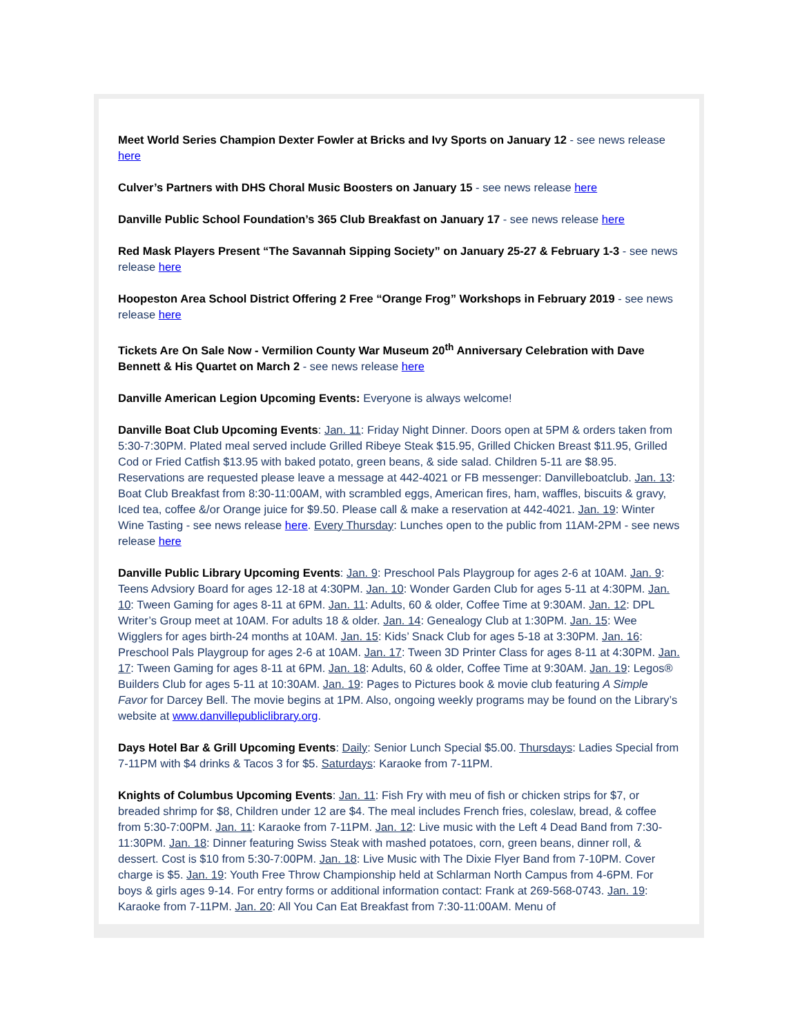Meet World Series Champion Dexter Fowler at Bricks and Ivy Sports on January 12 - see news release here
Culver’s Partners with DHS Choral Music Boosters on January 15 - see news release here
Danville Public School Foundation’s 365 Club Breakfast on January 17 - see news release here
Red Mask Players Present “The Savannah Sipping Society” on January 25-27 & February 1-3 - see news release here
Hoopeston Area School District Offering 2 Free “Orange Frog” Workshops in February 2019 - see news release here
Tickets Are On Sale Now - Vermilion County War Museum 20<sup>th</sup> Anniversary Celebration with Dave Bennett & His Quartet on March 2 - see news release here
Danville American Legion Upcoming Events: Everyone is always welcome!
Danville Boat Club Upcoming Events: Jan. 11: Friday Night Dinner. Doors open at 5PM & orders taken from 5:30-7:30PM. Plated meal served include Grilled Ribeye Steak $15.95, Grilled Chicken Breast $11.95, Grilled Cod or Fried Catfish $13.95 with baked potato, green beans, & side salad. Children 5-11 are $8.95. Reservations are requested please leave a message at 442-4021 or FB messenger: Danvilleboatclub. Jan. 13: Boat Club Breakfast from 8:30-11:00AM, with scrambled eggs, American fires, ham, waffles, biscuits & gravy, Iced tea, coffee &/or Orange juice for $9.50. Please call & make a reservation at 442-4021. Jan. 19: Winter Wine Tasting - see news release here. Every Thursday: Lunches open to the public from 11AM-2PM - see news release here
Danville Public Library Upcoming Events: Jan. 9: Preschool Pals Playgroup for ages 2-6 at 10AM. Jan. 9: Teens Advsiory Board for ages 12-18 at 4:30PM. Jan. 10: Wonder Garden Club for ages 5-11 at 4:30PM. Jan. 10: Tween Gaming for ages 8-11 at 6PM. Jan. 11: Adults, 60 & older, Coffee Time at 9:30AM. Jan. 12: DPL Writer’s Group meet at 10AM. For adults 18 & older. Jan. 14: Genealogy Club at 1:30PM. Jan. 15: Wee Wigglers for ages birth-24 months at 10AM. Jan. 15: Kids’ Snack Club for ages 5-18 at 3:30PM. Jan. 16: Preschool Pals Playgroup for ages 2-6 at 10AM. Jan. 17: Tween 3D Printer Class for ages 8-11 at 4:30PM. Jan. 17: Tween Gaming for ages 8-11 at 6PM. Jan. 18: Adults, 60 & older, Coffee Time at 9:30AM. Jan. 19: Legos® Builders Club for ages 5-11 at 10:30AM. Jan. 19: Pages to Pictures book & movie club featuring A Simple Favor for Darcey Bell. The movie begins at 1PM. Also, ongoing weekly programs may be found on the Library’s website at www.danvillepubliclibrary.org.
Days Hotel Bar & Grill Upcoming Events: Daily: Senior Lunch Special $5.00. Thursdays: Ladies Special from 7-11PM with $4 drinks & Tacos 3 for $5. Saturdays: Karaoke from 7-11PM.
Knights of Columbus Upcoming Events: Jan. 11: Fish Fry with meu of fish or chicken strips for $7, or breaded shrimp for $8, Children under 12 are $4. The meal includes French fries, coleslaw, bread, & coffee from 5:30-7:00PM. Jan. 11: Karaoke from 7-11PM. Jan. 12: Live music with the Left 4 Dead Band from 7:30-11:30PM. Jan. 18: Dinner featuring Swiss Steak with mashed potatoes, corn, green beans, dinner roll, & dessert. Cost is $10 from 5:30-7:00PM. Jan. 18: Live Music with The Dixie Flyer Band from 7-10PM. Cover charge is $5. Jan. 19: Youth Free Throw Championship held at Schlarman North Campus from 4-6PM. For boys & girls ages 9-14. For entry forms or additional information contact: Frank at 269-568-0743. Jan. 19: Karaoke from 7-11PM. Jan. 20: All You Can Eat Breakfast from 7:30-11:00AM. Menu of